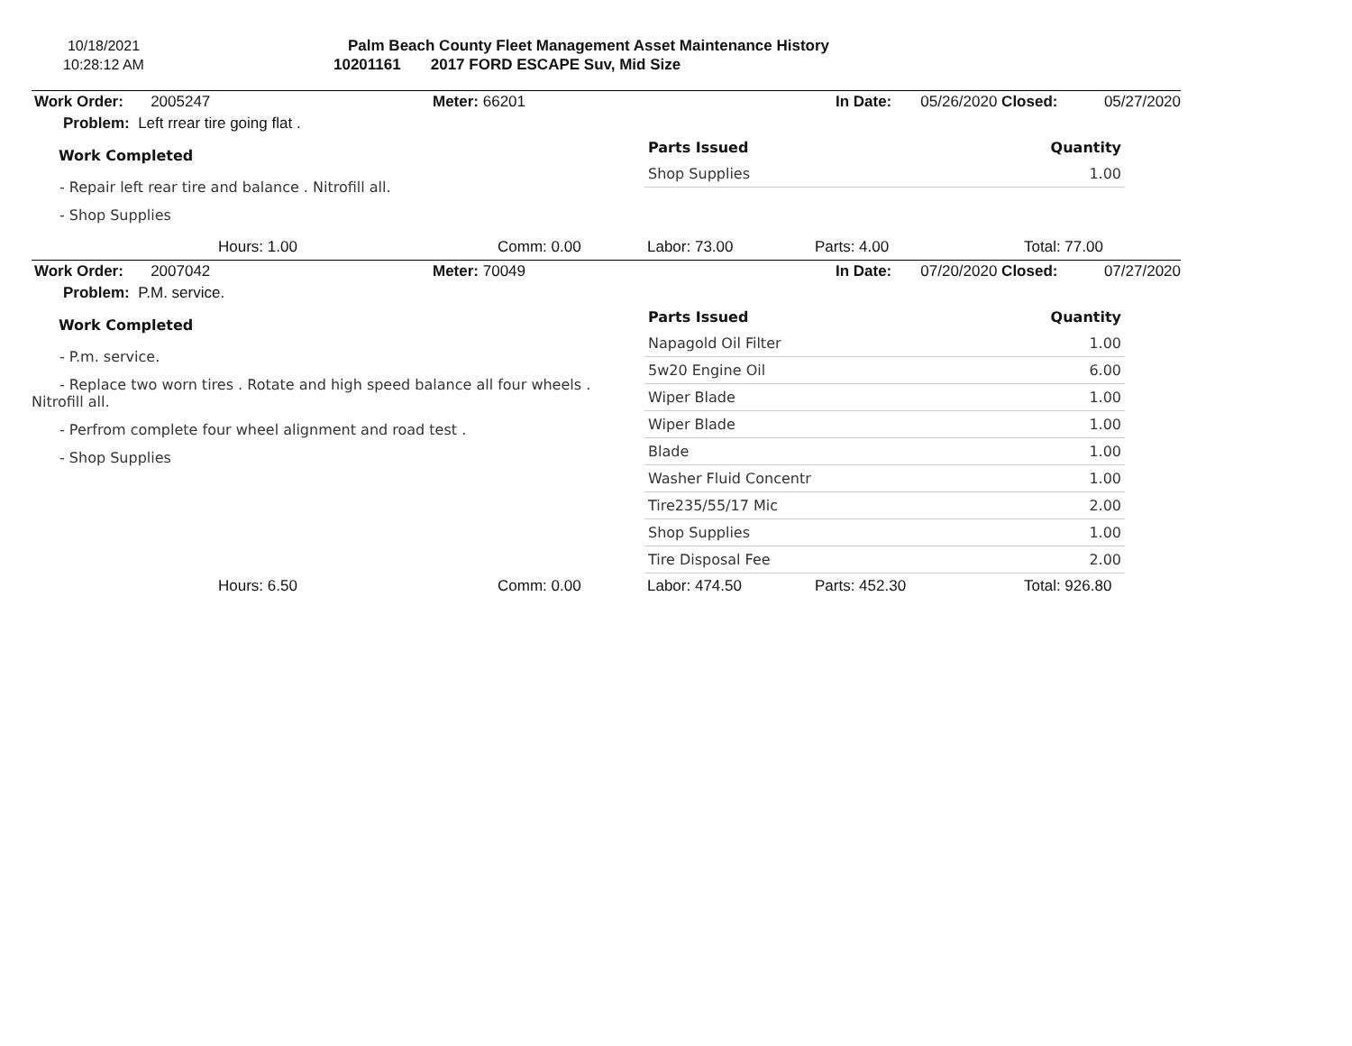10/18/2021
10:28:12 AM
Palm Beach County Fleet Management Asset Maintenance History
10201161 2017 FORD ESCAPE Suv, Mid Size
Work Order: 2005247 Meter: 66201 In Date: 05/26/2020 Closed: 05/27/2020
Problem: Left rrear tire going flat .
Work Completed
- Repair left rear tire and balance . Nitrofill all.
- Shop Supplies
| Parts Issued | Quantity |
| --- | --- |
| Shop Supplies | 1.00 |
Hours: 1.00 Comm: 0.00 Labor: 73.00 Parts: 4.00 Total: 77.00
Work Order: 2007042 Meter: 70049 In Date: 07/20/2020 Closed: 07/27/2020
Problem: P.M. service.
Work Completed
- P.m. service.
- Replace two worn tires . Rotate and high speed balance all four wheels .
Nitrofill all.
- Perfrom complete four wheel alignment and road test .
- Shop Supplies
| Parts Issued | Quantity |
| --- | --- |
| Napagold Oil Filter | 1.00 |
| 5w20 Engine Oil | 6.00 |
| Wiper Blade | 1.00 |
| Wiper Blade | 1.00 |
| Blade | 1.00 |
| Washer Fluid Concentr | 1.00 |
| Tire235/55/17 Mic | 2.00 |
| Shop Supplies | 1.00 |
| Tire Disposal Fee | 2.00 |
Hours: 6.50 Comm: 0.00 Labor: 474.50 Parts: 452.30 Total: 926.80